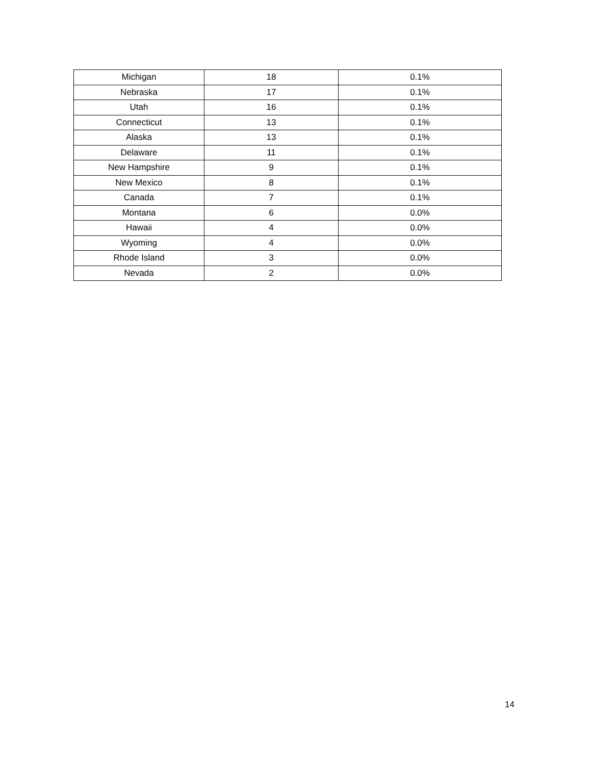| Michigan | 18 | 0.1% |
| Nebraska | 17 | 0.1% |
| Utah | 16 | 0.1% |
| Connecticut | 13 | 0.1% |
| Alaska | 13 | 0.1% |
| Delaware | 11 | 0.1% |
| New Hampshire | 9 | 0.1% |
| New Mexico | 8 | 0.1% |
| Canada | 7 | 0.1% |
| Montana | 6 | 0.0% |
| Hawaii | 4 | 0.0% |
| Wyoming | 4 | 0.0% |
| Rhode Island | 3 | 0.0% |
| Nevada | 2 | 0.0% |
14